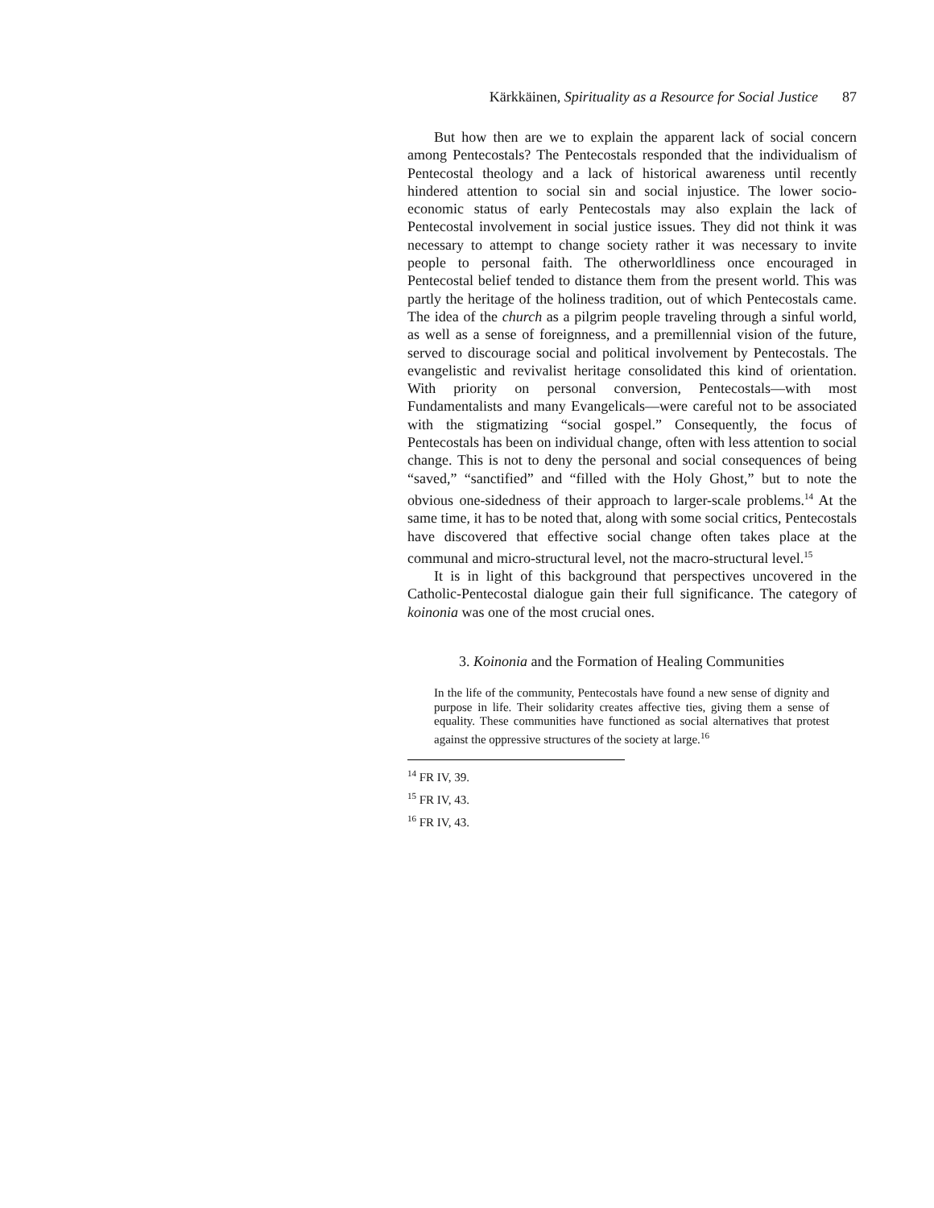Kärkkäinen, Spirituality as a Resource for Social Justice 87
But how then are we to explain the apparent lack of social concern among Pentecostals? The Pentecostals responded that the individualism of Pentecostal theology and a lack of historical awareness until recently hindered attention to social sin and social injustice. The lower socio-economic status of early Pentecostals may also explain the lack of Pentecostal involvement in social justice issues. They did not think it was necessary to attempt to change society rather it was necessary to invite people to personal faith. The otherworldliness once encouraged in Pentecostal belief tended to distance them from the present world. This was partly the heritage of the holiness tradition, out of which Pentecostals came. The idea of the church as a pilgrim people traveling through a sinful world, as well as a sense of foreignness, and a premillennial vision of the future, served to discourage social and political involvement by Pentecostals. The evangelistic and revivalist heritage consolidated this kind of orientation. With priority on personal conversion, Pentecostals—with most Fundamentalists and many Evangelicals—were careful not to be associated with the stigmatizing “social gospel.” Consequently, the focus of Pentecostals has been on individual change, often with less attention to social change. This is not to deny the personal and social consequences of being “saved,” “sanctified” and “filled with the Holy Ghost,” but to note the obvious one-sidedness of their approach to larger-scale problems.<sup>14</sup> At the same time, it has to be noted that, along with some social critics, Pentecostals have discovered that effective social change often takes place at the communal and micro-structural level, not the macro-structural level.<sup>15</sup>
It is in light of this background that perspectives uncovered in the Catholic-Pentecostal dialogue gain their full significance. The category of koinonia was one of the most crucial ones.
3. Koinonia and the Formation of Healing Communities
In the life of the community, Pentecostals have found a new sense of dignity and purpose in life. Their solidarity creates affective ties, giving them a sense of equality. These communities have functioned as social alternatives that protest against the oppressive structures of the society at large.<sup>16</sup>
<sup>14</sup> FR IV, 39.
<sup>15</sup> FR IV, 43.
<sup>16</sup> FR IV, 43.